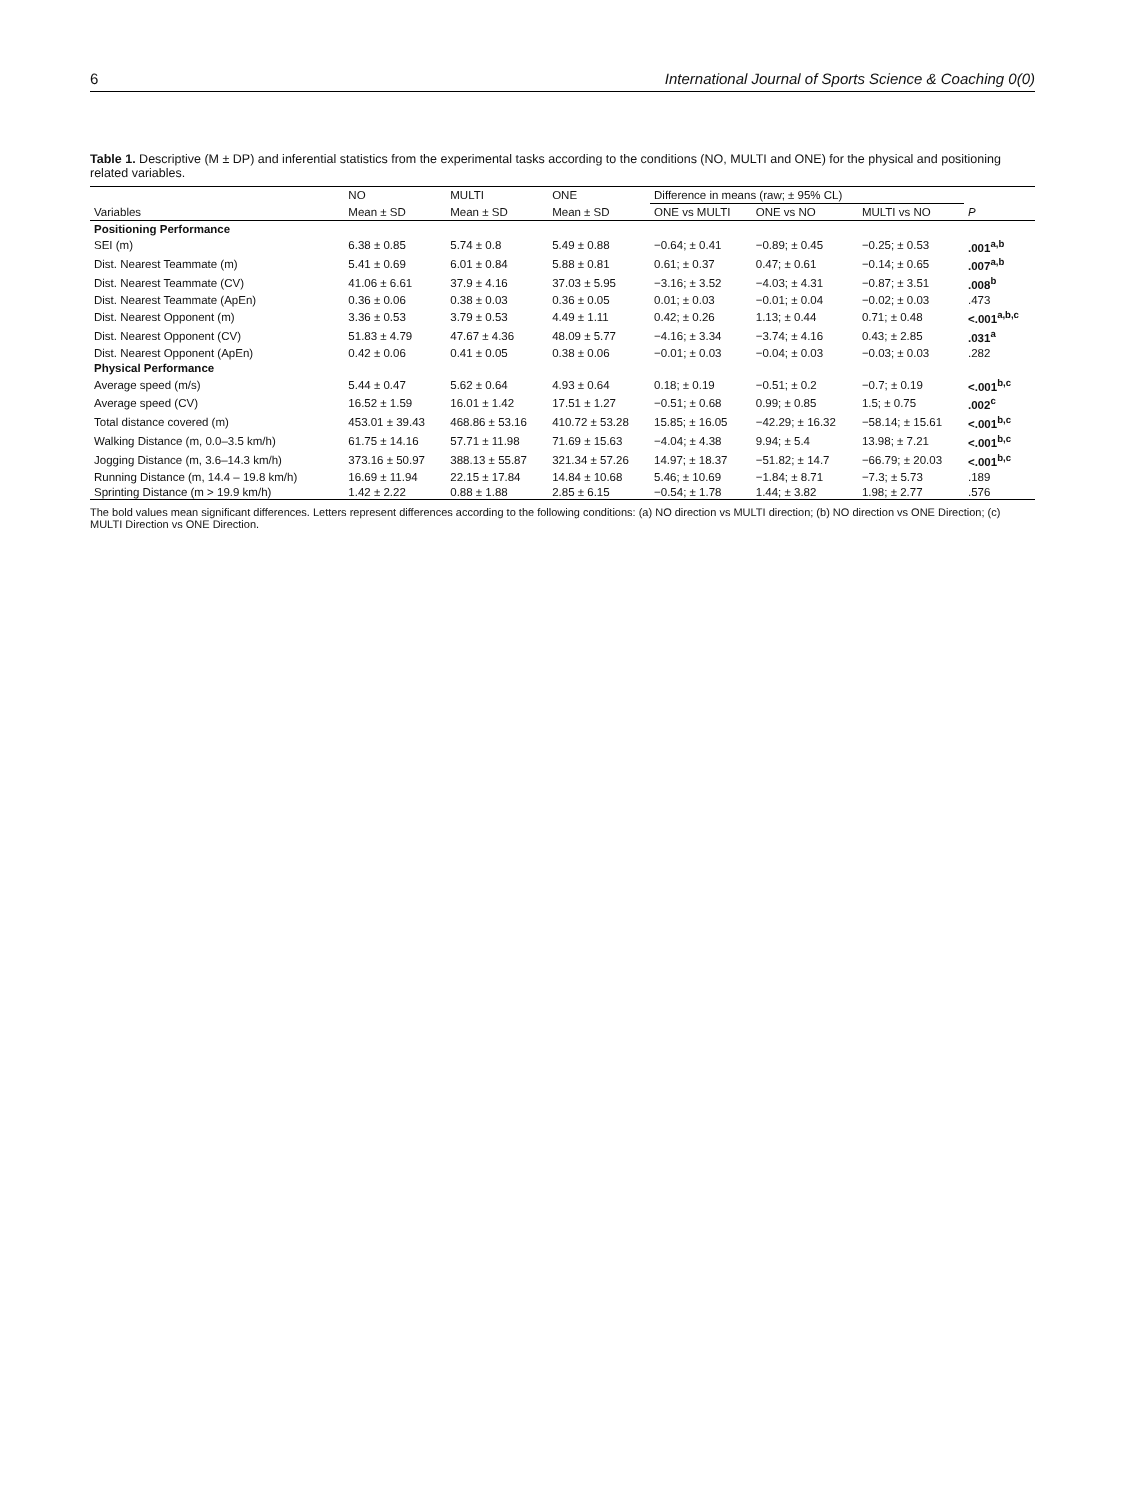6 International Journal of Sports Science & Coaching 0(0)
Table 1. Descriptive (M ± DP) and inferential statistics from the experimental tasks according to the conditions (NO, MULTI and ONE) for the physical and positioning related variables.
| | NO | MULTI | ONE | Difference in means (raw; ± 95% CL) | | | |
| --- | --- | --- | --- | --- | --- | --- | --- |
| Variables | Mean ± SD | Mean ± SD | Mean ± SD | ONE vs MULTI | ONE vs NO | MULTI vs NO | P |
| Positioning Performance | | | | | | | |
| SEI (m) | 6.38 ± 0.85 | 5.74 ± 0.8 | 5.49 ± 0.88 | −0.64; ± 0.41 | −0.89; ± 0.45 | −0.25; ± 0.53 | .001<sup>a,b</sup> |
| Dist. Nearest Teammate (m) | 5.41 ± 0.69 | 6.01 ± 0.84 | 5.88 ± 0.81 | 0.61; ± 0.37 | 0.47; ± 0.61 | −0.14; ± 0.65 | .007<sup>a,b</sup> |
| Dist. Nearest Teammate (CV) | 41.06 ± 6.61 | 37.9 ± 4.16 | 37.03 ± 5.95 | −3.16; ± 3.52 | −4.03; ± 4.31 | −0.87; ± 3.51 | .008<sup>b</sup> |
| Dist. Nearest Teammate (ApEn) | 0.36 ± 0.06 | 0.38 ± 0.03 | 0.36 ± 0.05 | 0.01; ± 0.03 | −0.01; ± 0.04 | −0.02; ± 0.03 | .473 |
| Dist. Nearest Opponent (m) | 3.36 ± 0.53 | 3.79 ± 0.53 | 4.49 ± 1.11 | 0.42; ± 0.26 | 1.13; ± 0.44 | 0.71; ± 0.48 | <.001<sup>a,b,c</sup> |
| Dist. Nearest Opponent (CV) | 51.83 ± 4.79 | 47.67 ± 4.36 | 48.09 ± 5.77 | −4.16; ± 3.34 | −3.74; ± 4.16 | 0.43; ± 2.85 | .031<sup>a</sup> |
| Dist. Nearest Opponent (ApEn) | 0.42 ± 0.06 | 0.41 ± 0.05 | 0.38 ± 0.06 | −0.01; ± 0.03 | −0.04; ± 0.03 | −0.03; ± 0.03 | .282 |
| Physical Performance | | | | | | | |
| Average speed (m/s) | 5.44 ± 0.47 | 5.62 ± 0.64 | 4.93 ± 0.64 | 0.18; ± 0.19 | −0.51; ± 0.2 | −0.7; ± 0.19 | <.001<sup>b,c</sup> |
| Average speed (CV) | 16.52 ± 1.59 | 16.01 ± 1.42 | 17.51 ± 1.27 | −0.51; ± 0.68 | 0.99; ± 0.85 | 1.5; ± 0.75 | .002<sup>c</sup> |
| Total distance covered (m) | 453.01 ± 39.43 | 468.86 ± 53.16 | 410.72 ± 53.28 | 15.85; ± 16.05 | −42.29; ± 16.32 | −58.14; ± 15.61 | <.001<sup>b,c</sup> |
| Walking Distance (m, 0.0–3.5 km/h) | 61.75 ± 14.16 | 57.71 ± 11.98 | 71.69 ± 15.63 | −4.04; ± 4.38 | 9.94; ± 5.4 | 13.98; ± 7.21 | <.001<sup>b,c</sup> |
| Jogging Distance (m, 3.6–14.3 km/h) | 373.16 ± 50.97 | 388.13 ± 55.87 | 321.34 ± 57.26 | 14.97; ± 18.37 | −51.82; ± 14.7 | −66.79; ± 20.03 | <.001<sup>b,c</sup> |
| Running Distance (m, 14.4 – 19.8 km/h) | 16.69 ± 11.94 | 22.15 ± 17.84 | 14.84 ± 10.68 | 5.46; ± 10.69 | −1.84; ± 8.71 | −7.3; ± 5.73 | .189 |
| Sprinting Distance (m > 19.9 km/h) | 1.42 ± 2.22 | 0.88 ± 1.88 | 2.85 ± 6.15 | −0.54; ± 1.78 | 1.44; ± 3.82 | 1.98; ± 2.77 | .576 |
The bold values mean significant differences. Letters represent differences according to the following conditions: (a) NO direction vs MULTI direction; (b) NO direction vs ONE Direction; (c) MULTI Direction vs ONE Direction.